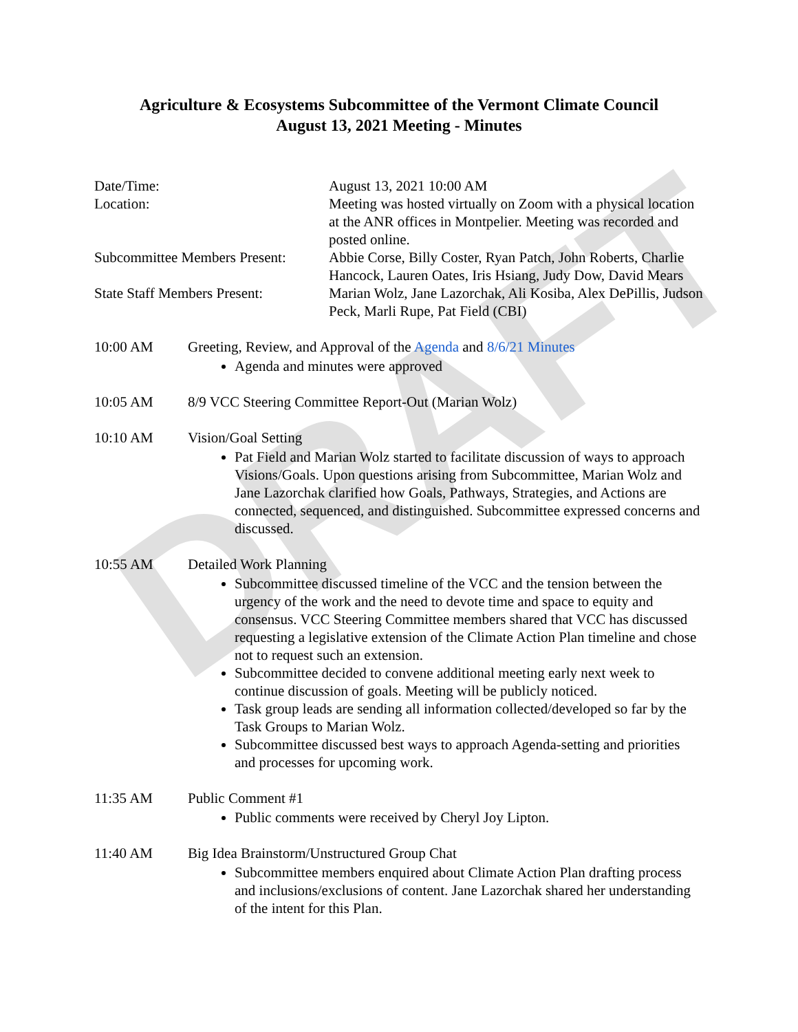DRAFT
Agriculture & Ecosystems Subcommittee of the Vermont Climate Council
August 13, 2021 Meeting - Minutes
Date/Time:
August 13, 2021 10:00 AM
Location:
Meeting was hosted virtually on Zoom with a physical location at the ANR offices in Montpelier. Meeting was recorded and posted online.
Subcommittee Members Present:
Abbie Corse, Billy Coster, Ryan Patch, John Roberts, Charlie Hancock, Lauren Oates, Iris Hsiang, Judy Dow, David Mears
State Staff Members Present:
Marian Wolz, Jane Lazorchak, Ali Kosiba, Alex DePillis, Judson Peck, Marli Rupe, Pat Field (CBI)
10:00 AM
Greeting, Review, and Approval of the Agenda and 8/6/21 Minutes
Agenda and minutes were approved
10:05 AM
8/9 VCC Steering Committee Report-Out (Marian Wolz)
10:10 AM
Vision/Goal Setting
Pat Field and Marian Wolz started to facilitate discussion of ways to approach Visions/Goals. Upon questions arising from Subcommittee, Marian Wolz and Jane Lazorchak clarified how Goals, Pathways, Strategies, and Actions are connected, sequenced, and distinguished. Subcommittee expressed concerns and discussed.
10:55 AM
Detailed Work Planning
Subcommittee discussed timeline of the VCC and the tension between the urgency of the work and the need to devote time and space to equity and consensus. VCC Steering Committee members shared that VCC has discussed requesting a legislative extension of the Climate Action Plan timeline and chose not to request such an extension.
Subcommittee decided to convene additional meeting early next week to continue discussion of goals. Meeting will be publicly noticed.
Task group leads are sending all information collected/developed so far by the Task Groups to Marian Wolz.
Subcommittee discussed best ways to approach Agenda-setting and priorities and processes for upcoming work.
11:35 AM
Public Comment #1
Public comments were received by Cheryl Joy Lipton.
11:40 AM
Big Idea Brainstorm/Unstructured Group Chat
Subcommittee members enquired about Climate Action Plan drafting process and inclusions/exclusions of content. Jane Lazorchak shared her understanding of the intent for this Plan.